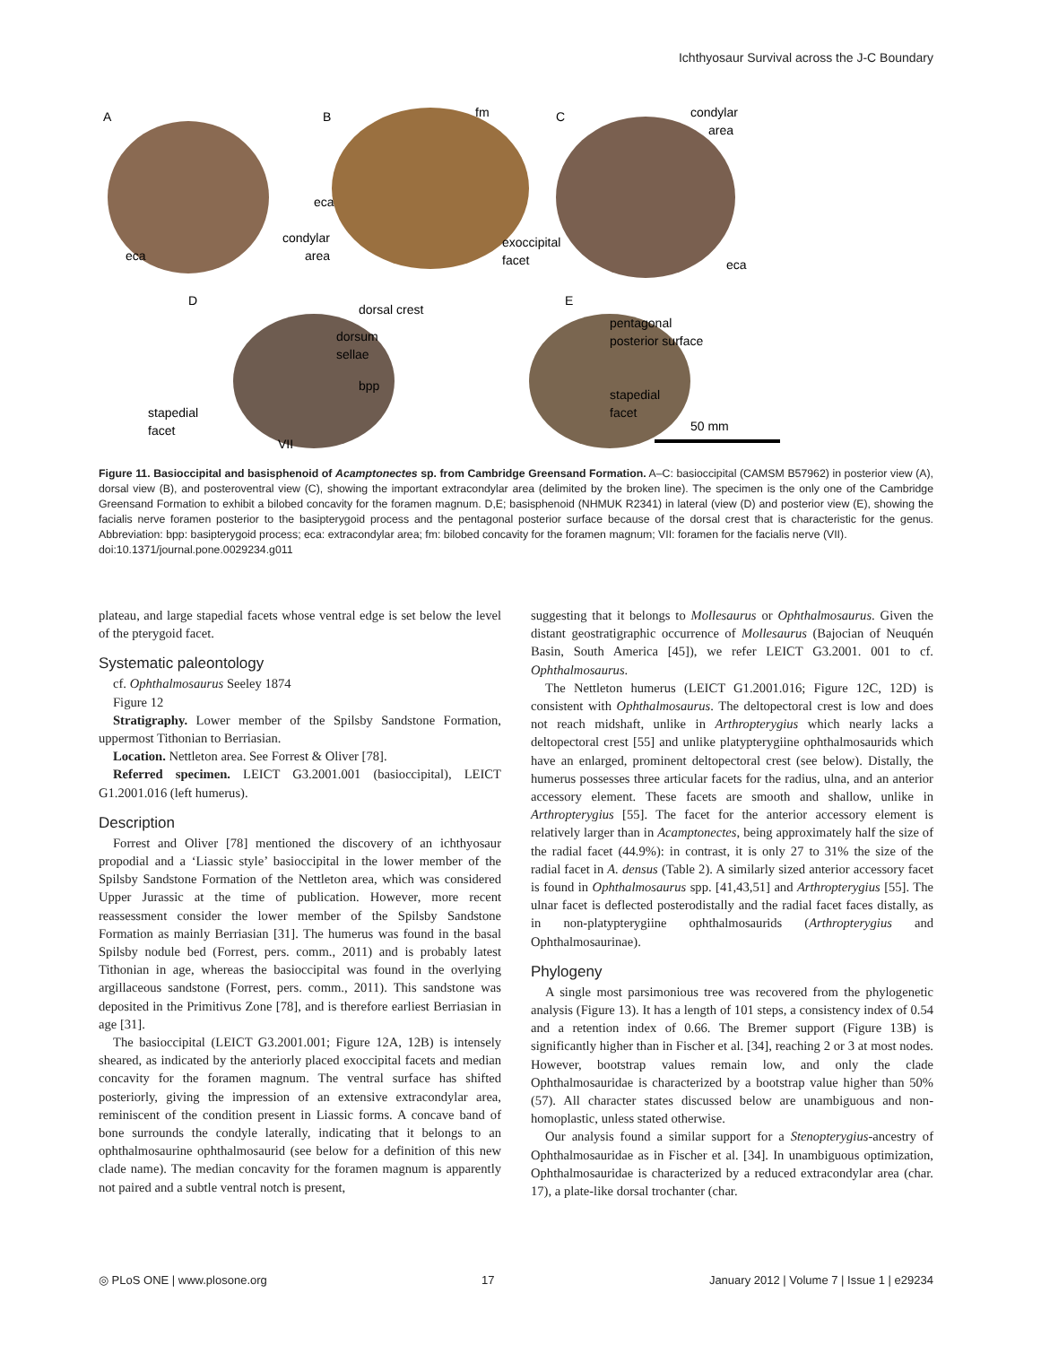Ichthyosaur Survival across the J-C Boundary
A
B
C
D
E
fm
condylar
area
eca
condylar
area
eca
exoccipital
facet
eca
dorsal crest
pentagonal
posterior surface
dorsum
sellae
bpp
stapedial
facet
stapedial
facet
VII
50 mm
Figure 11. Basioccipital and basisphenoid of Acamptonectes sp. from Cambridge Greensand Formation. A–C: basioccipital (CAMSM B57962) in posterior view (A), dorsal view (B), and posteroventral view (C), showing the important extracondylar area (delimited by the broken line). The specimen is the only one of the Cambridge Greensand Formation to exhibit a bilobed concavity for the foramen magnum. D,E; basisphenoid (NHMUK R2341) in lateral (view (D) and posterior view (E), showing the facialis nerve foramen posterior to the basipterygoid process and the pentagonal posterior surface because of the dorsal crest that is characteristic for the genus. Abbreviation: bpp: basipterygoid process; eca: extracondylar area; fm: bilobed concavity for the foramen magnum; VII: foramen for the facialis nerve (VII).
doi:10.1371/journal.pone.0029234.g011
plateau, and large stapedial facets whose ventral edge is set below the level of the pterygoid facet.
Systematic paleontology
cf. Ophthalmosaurus Seeley 1874
Figure 12
Stratigraphy. Lower member of the Spilsby Sandstone Formation, uppermost Tithonian to Berriasian.
Location. Nettleton area. See Forrest & Oliver [78].
Referred specimen. LEICT G3.2001.001 (basioccipital), LEICT G1.2001.016 (left humerus).
Description
Forrest and Oliver [78] mentioned the discovery of an ichthyosaur propodial and a ‘Liassic style’ basioccipital in the lower member of the Spilsby Sandstone Formation of the Nettleton area, which was considered Upper Jurassic at the time of publication. However, more recent reassessment consider the lower member of the Spilsby Sandstone Formation as mainly Berriasian [31]. The humerus was found in the basal Spilsby nodule bed (Forrest, pers. comm., 2011) and is probably latest Tithonian in age, whereas the basioccipital was found in the overlying argillaceous sandstone (Forrest, pers. comm., 2011). This sandstone was deposited in the Primitivus Zone [78], and is therefore earliest Berriasian in age [31].
The basioccipital (LEICT G3.2001.001; Figure 12A, 12B) is intensely sheared, as indicated by the anteriorly placed exoccipital facets and median concavity for the foramen magnum. The ventral surface has shifted posteriorly, giving the impression of an extensive extracondylar area, reminiscent of the condition present in Liassic forms. A concave band of bone surrounds the condyle laterally, indicating that it belongs to an ophthalmosaurine ophthalmosaurid (see below for a definition of this new clade name). The median concavity for the foramen magnum is apparently not paired and a subtle ventral notch is present,
suggesting that it belongs to Mollesaurus or Ophthalmosaurus. Given the distant geostratigraphic occurrence of Mollesaurus (Bajocian of Neuquén Basin, South America [45]), we refer LEICT G3.2001. 001 to cf. Ophthalmosaurus.
The Nettleton humerus (LEICT G1.2001.016; Figure 12C, 12D) is consistent with Ophthalmosaurus. The deltopectoral crest is low and does not reach midshaft, unlike in Arthropterygius which nearly lacks a deltopectoral crest [55] and unlike platypterygiine ophthalmosaurids which have an enlarged, prominent deltopectoral crest (see below). Distally, the humerus possesses three articular facets for the radius, ulna, and an anterior accessory element. These facets are smooth and shallow, unlike in Arthropterygius [55]. The facet for the anterior accessory element is relatively larger than in Acamptonectes, being approximately half the size of the radial facet (44.9%): in contrast, it is only 27 to 31% the size of the radial facet in A. densus (Table 2). A similarly sized anterior accessory facet is found in Ophthalmosaurus spp. [41,43,51] and Arthropterygius [55]. The ulnar facet is deflected posterodistally and the radial facet faces distally, as in non-platypterygiine ophthalmosaurids (Arthropterygius and Ophthalmosaurinae).
Phylogeny
A single most parsimonious tree was recovered from the phylogenetic analysis (Figure 13). It has a length of 101 steps, a consistency index of 0.54 and a retention index of 0.66. The Bremer support (Figure 13B) is significantly higher than in Fischer et al. [34], reaching 2 or 3 at most nodes. However, bootstrap values remain low, and only the clade Ophthalmosauridae is characterized by a bootstrap value higher than 50% (57). All character states discussed below are unambiguous and non-homoplastic, unless stated otherwise.
Our analysis found a similar support for a Stenopterygius-ancestry of Ophthalmosauridae as in Fischer et al. [34]. In unambiguous optimization, Ophthalmosauridae is characterized by a reduced extracondylar area (char. 17), a plate-like dorsal trochanter (char.
◎ PLoS ONE | www.plosone.org 17 January 2012 | Volume 7 | Issue 1 | e29234